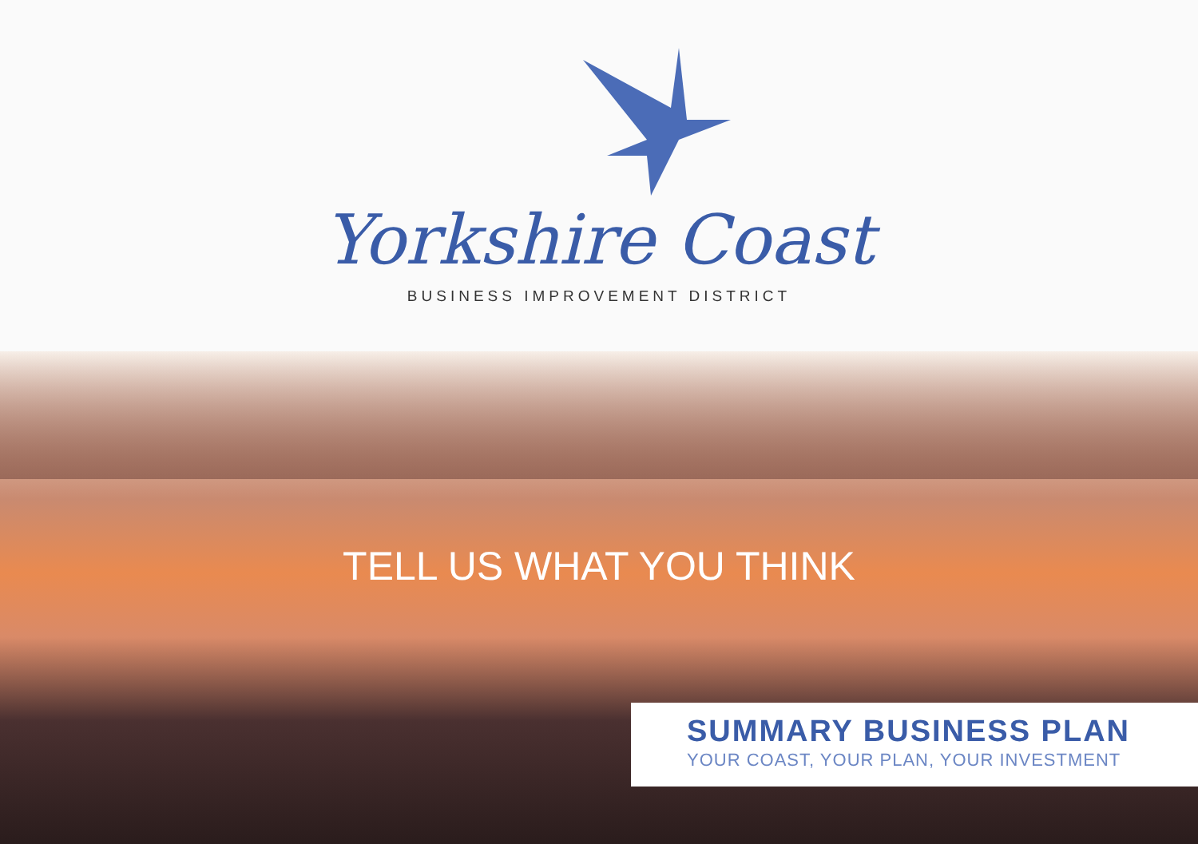Yorkshire Coast
BUSINESS IMPROVEMENT DISTRICT
TELL US WHAT YOU THINK
SUMMARY BUSINESS PLAN
YOUR COAST, YOUR PLAN, YOUR INVESTMENT